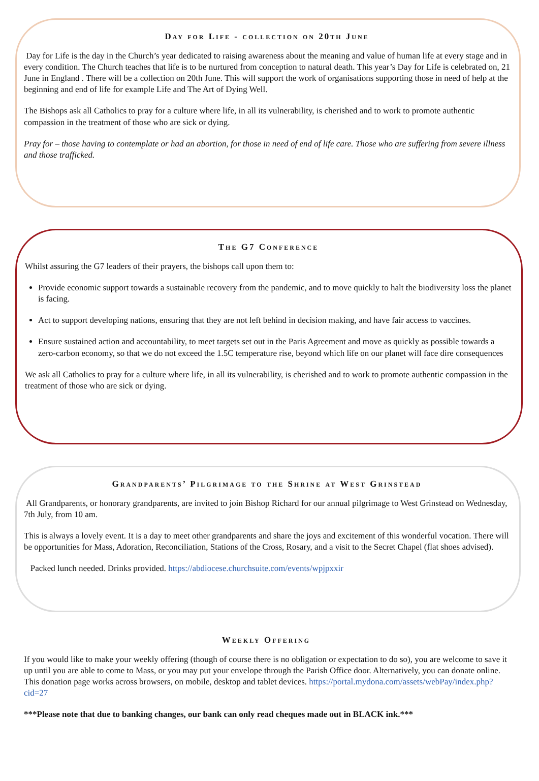Day for Life - collection on 20th June
Day for Life is the day in the Church’s year dedicated to raising awareness about the meaning and value of human life at every stage and in every condition. The Church teaches that life is to be nurtured from conception to natural death. This year’s Day for Life is celebrated on, 21 June in England . There will be a collection on 20th June. This will support the work of organisations supporting those in need of help at the beginning and end of life for example Life and The Art of Dying Well.
The Bishops ask all Catholics to pray for a culture where life, in all its vulnerability, is cherished and to work to promote authentic compassion in the treatment of those who are sick or dying.
Pray for – those having to contemplate or had an abortion, for those in need of end of life care. Those who are suffering from severe illness and those trafficked.
The G7 Conference
Whilst assuring the G7 leaders of their prayers, the bishops call upon them to:
Provide economic support towards a sustainable recovery from the pandemic, and to move quickly to halt the biodiversity loss the planet is facing.
Act to support developing nations, ensuring that they are not left behind in decision making, and have fair access to vaccines.
Ensure sustained action and accountability, to meet targets set out in the Paris Agreement and move as quickly as possible towards a zero-carbon economy, so that we do not exceed the 1.5C temperature rise, beyond which life on our planet will face dire consequences
We ask all Catholics to pray for a culture where life, in all its vulnerability, is cherished and to work to promote authentic compassion in the treatment of those who are sick or dying.
Grandparents’ Pilgrimage to the Shrine at West Grinstead
All Grandparents, or honorary grandparents, are invited to join Bishop Richard for our annual pilgrimage to West Grinstead on Wednesday, 7th July, from 10 am.
This is always a lovely event. It is a day to meet other grandparents and share the joys and excitement of this wonderful vocation. There will be opportunities for Mass, Adoration, Reconciliation, Stations of the Cross, Rosary, and a visit to the Secret Chapel (flat shoes advised).
Packed lunch needed. Drinks provided. https://abdiocese.churchsuite.com/events/wpjpxxir
Weekly Offering
If you would like to make your weekly offering (though of course there is no obligation or expectation to do so), you are welcome to save it up until you are able to come to Mass, or you may put your envelope through the Parish Office door. Alternatively, you can donate online. This donation page works across browsers, on mobile, desktop and tablet devices. https://portal.mydona.com/assets/webPay/index.php?cid=27
***Please note that due to banking changes, our bank can only read cheques made out in BLACK ink.***